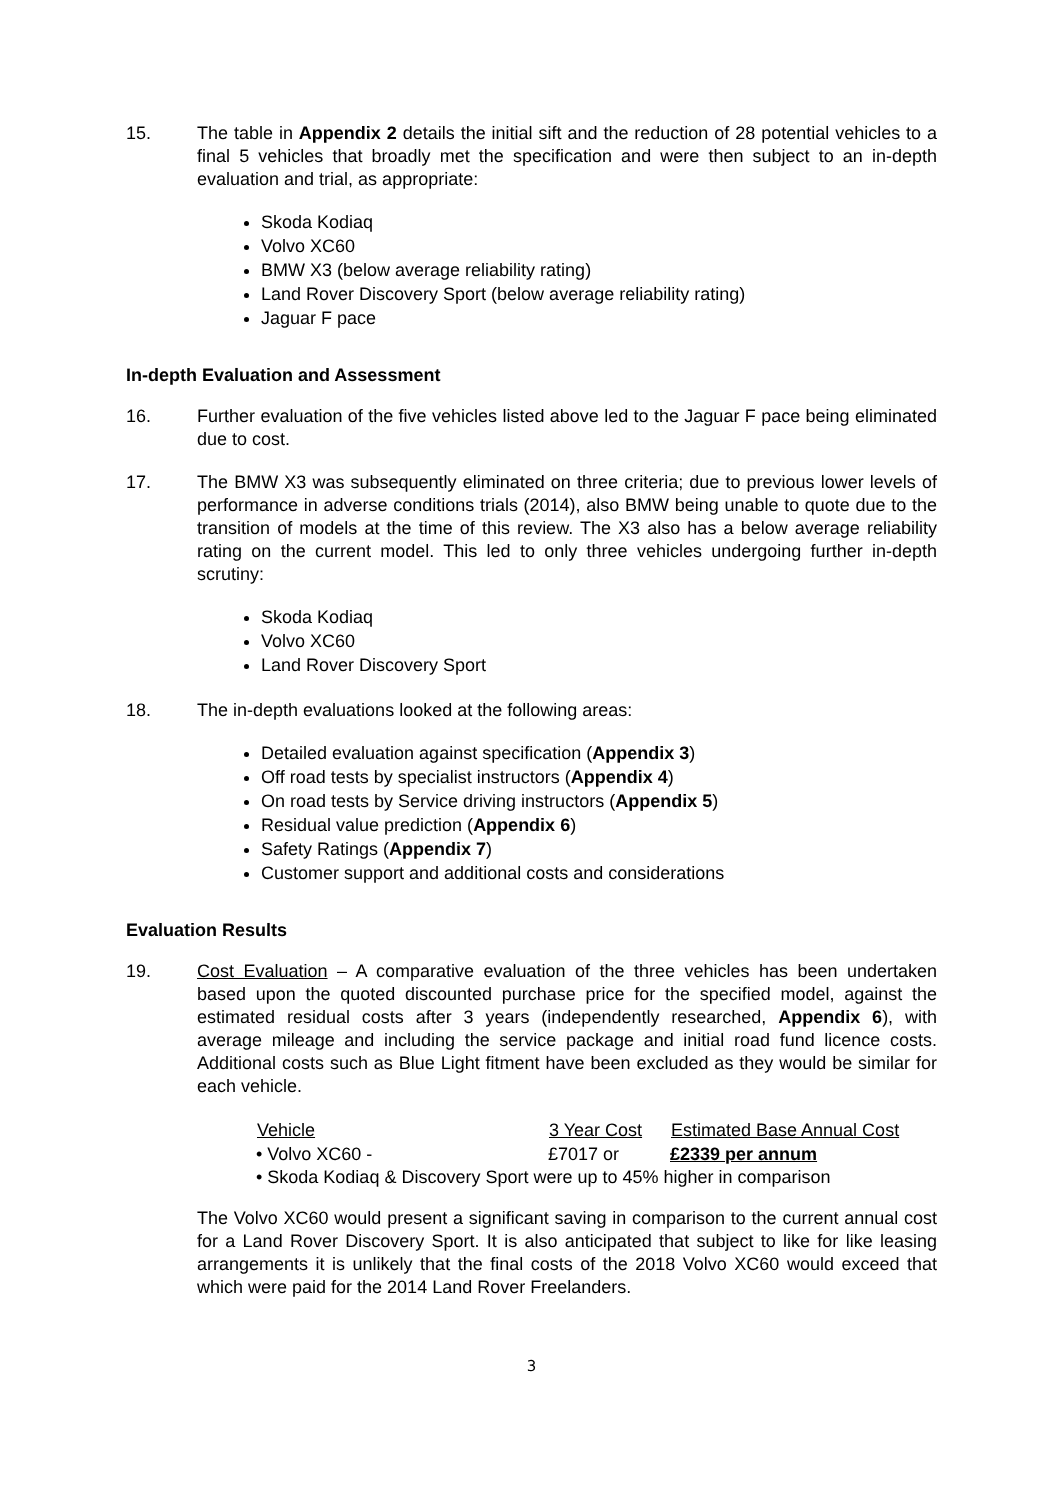15. The table in Appendix 2 details the initial sift and the reduction of 28 potential vehicles to a final 5 vehicles that broadly met the specification and were then subject to an in-depth evaluation and trial, as appropriate:
Skoda Kodiaq
Volvo XC60
BMW X3 (below average reliability rating)
Land Rover Discovery Sport (below average reliability rating)
Jaguar F pace
In-depth Evaluation and Assessment
16. Further evaluation of the five vehicles listed above led to the Jaguar F pace being eliminated due to cost.
17. The BMW X3 was subsequently eliminated on three criteria; due to previous lower levels of performance in adverse conditions trials (2014), also BMW being unable to quote due to the transition of models at the time of this review. The X3 also has a below average reliability rating on the current model. This led to only three vehicles undergoing further in-depth scrutiny:
Skoda Kodiaq
Volvo XC60
Land Rover Discovery Sport
18. The in-depth evaluations looked at the following areas:
Detailed evaluation against specification (Appendix 3)
Off road tests by specialist instructors (Appendix 4)
On road tests by Service driving instructors (Appendix 5)
Residual value prediction (Appendix 6)
Safety Ratings (Appendix 7)
Customer support and additional costs and considerations
Evaluation Results
19. Cost Evaluation – A comparative evaluation of the three vehicles has been undertaken based upon the quoted discounted purchase price for the specified model, against the estimated residual costs after 3 years (independently researched, Appendix 6), with average mileage and including the service package and initial road fund licence costs. Additional costs such as Blue Light fitment have been excluded as they would be similar for each vehicle.
| Vehicle | 3 Year Cost | Estimated Base Annual Cost |
| --- | --- | --- |
| • Volvo XC60 - | £7017 or | £2339 per annum |
| • Skoda Kodiaq & Discovery Sport were up to 45% higher in comparison | | |
The Volvo XC60 would present a significant saving in comparison to the current annual cost for a Land Rover Discovery Sport. It is also anticipated that subject to like for like leasing arrangements it is unlikely that the final costs of the 2018 Volvo XC60 would exceed that which were paid for the 2014 Land Rover Freelanders.
3